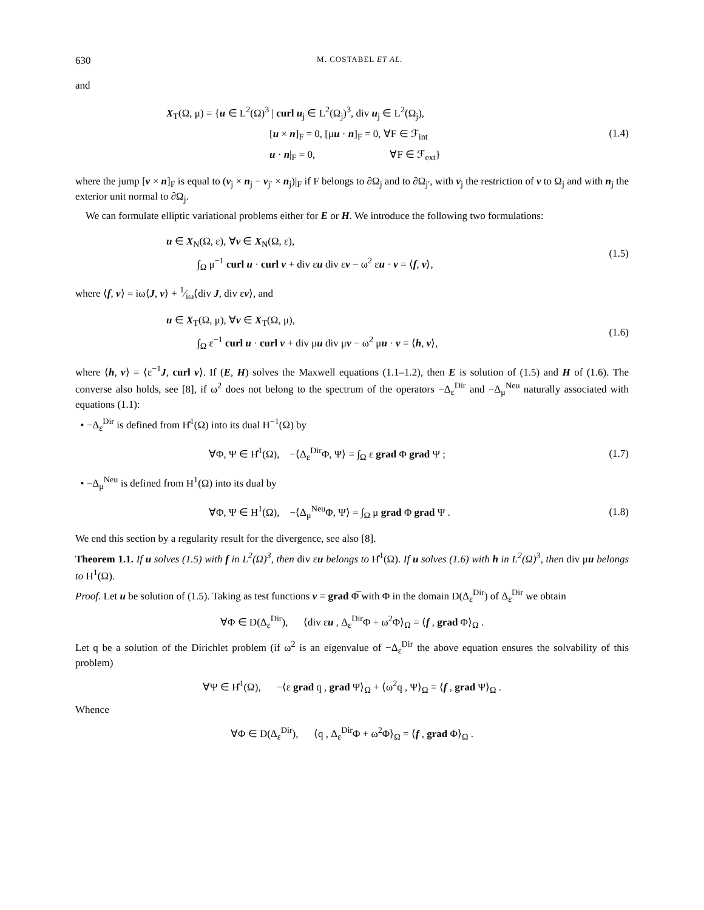630 M. COSTABEL ET AL.
and
X<sub>T</sub>(Ω, μ) = {u ∈ L<sup>2</sup>(Ω)<sup>3</sup> | curl u<sub>j</sub> ∈ L<sup>2</sup>(Ω<sub>j</sub>)<sup>3</sup>, div u<sub>j</sub> ∈ L<sup>2</sup>(Ω<sub>j</sub>),
          [u × n]<sub>F</sub> = 0, [μu · n]<sub>F</sub> = 0, ∀F ∈ ℱ<sub>int</sub>
          u · n|<sub>F</sub> = 0,        ∀F ∈ ℱ<sub>ext</sub>}
(1.4)
where the jump [v × n]<sub>F</sub> is equal to (v<sub>j</sub> × n<sub>j</sub> − v<sub>j′</sub> × n<sub>j</sub>)|<sub>F</sub> if F belongs to ∂Ω<sub>j</sub> and to ∂Ω<sub>j′</sub>, with v<sub>j</sub> the restriction of v to Ω<sub>j</sub> and with n<sub>j</sub> the exterior unit normal to ∂Ω<sub>j</sub>.
 We can formulate elliptic variational problems either for E or H. We introduce the following two formulations:
u ∈ X<sub>N</sub>(Ω, ε), ∀v ∈ X<sub>N</sub>(Ω, ε),
   ∫<sub>Ω</sub> μ<sup>−1</sup> curl u · curl v + div εu div εv − ω<sup>2</sup> εu · v = ⟨f, v⟩,
(1.5)
where ⟨f, v⟩ = iω⟨J, v⟩ + 1⁄iω⟨div J, div εv⟩, and
u ∈ X<sub>T</sub>(Ω, μ), ∀v ∈ X<sub>T</sub>(Ω, μ),
   ∫<sub>Ω</sub> ε<sup>−1</sup> curl u · curl v + div μu div μv − ω<sup>2</sup> μu · v = ⟨h, v⟩,
(1.6)
where ⟨h, v⟩ = ⟨ε<sup>−1</sup>J, curl v⟩. If (E, H) solves the Maxwell equations (1.1–1.2), then E is solution of (1.5) and H of (1.6). The converse also holds, see [8], if ω<sup>2</sup> does not belong to the spectrum of the operators −Δ<sub>ε</sub><sup>Dir</sup> and −Δ<sub>μ</sub><sup>Neu</sup> naturally associated with equations (1.1):
 • −Δ<sub>ε</sub><sup>Dir</sup> is defined from H̊<sup>1</sup>(Ω) into its dual H<sup>−1</sup>(Ω) by
∀Φ, Ψ ∈ H̊<sup>1</sup>(Ω),   −⟨Δ<sub>ε</sub><sup>Dir</sup>Φ, Ψ⟩ = ∫<sub>Ω</sub> ε grad Φ grad Ψ ;
(1.7)
 • −Δ<sub>μ</sub><sup>Neu</sup> is defined from H<sup>1</sup>(Ω) into its dual by
∀Φ, Ψ ∈ H<sup>1</sup>(Ω),   −⟨Δ<sub>μ</sub><sup>Neu</sup>Φ, Ψ⟩ = ∫<sub>Ω</sub> μ grad Φ grad Ψ .
(1.8)
We end this section by a regularity result for the divergence, see also [8].
Theorem 1.1. If u solves (1.5) with f in L<sup>2</sup>(Ω)<sup>3</sup>, then div εu belongs to H̊<sup>1</sup>(Ω). If u solves (1.6) with h in L<sup>2</sup>(Ω)<sup>3</sup>, then div μu belongs to H<sup>1</sup>(Ω).
Proof. Let u be solution of (1.5). Taking as test functions v = grad Φ̅ with Φ in the domain D(Δ<sub>ε</sub><sup>Dir</sup>) of Δ<sub>ε</sub><sup>Dir</sup> we obtain
∀Φ ∈ D(Δ<sub>ε</sub><sup>Dir</sup>),   ⟨div εu , Δ<sub>ε</sub><sup>Dir</sup>Φ + ω<sup>2</sup>Φ⟩<sub>Ω</sub> = ⟨f , grad Φ⟩<sub>Ω</sub> .
Let q be a solution of the Dirichlet problem (if ω<sup>2</sup> is an eigenvalue of −Δ<sub>ε</sub><sup>Dir</sup> the above equation ensures the solvability of this problem)
∀Ψ ∈ H̊<sup>1</sup>(Ω),   −⟨ε grad q , grad Ψ⟩<sub>Ω</sub> + ⟨ω<sup>2</sup>q , Ψ⟩<sub>Ω</sub> = ⟨f , grad Ψ⟩<sub>Ω</sub> .
Whence
∀Φ ∈ D(Δ<sub>ε</sub><sup>Dir</sup>),   ⟨q , Δ<sub>ε</sub><sup>Dir</sup>Φ + ω<sup>2</sup>Φ⟩<sub>Ω</sub> = ⟨f , grad Φ⟩<sub>Ω</sub> .